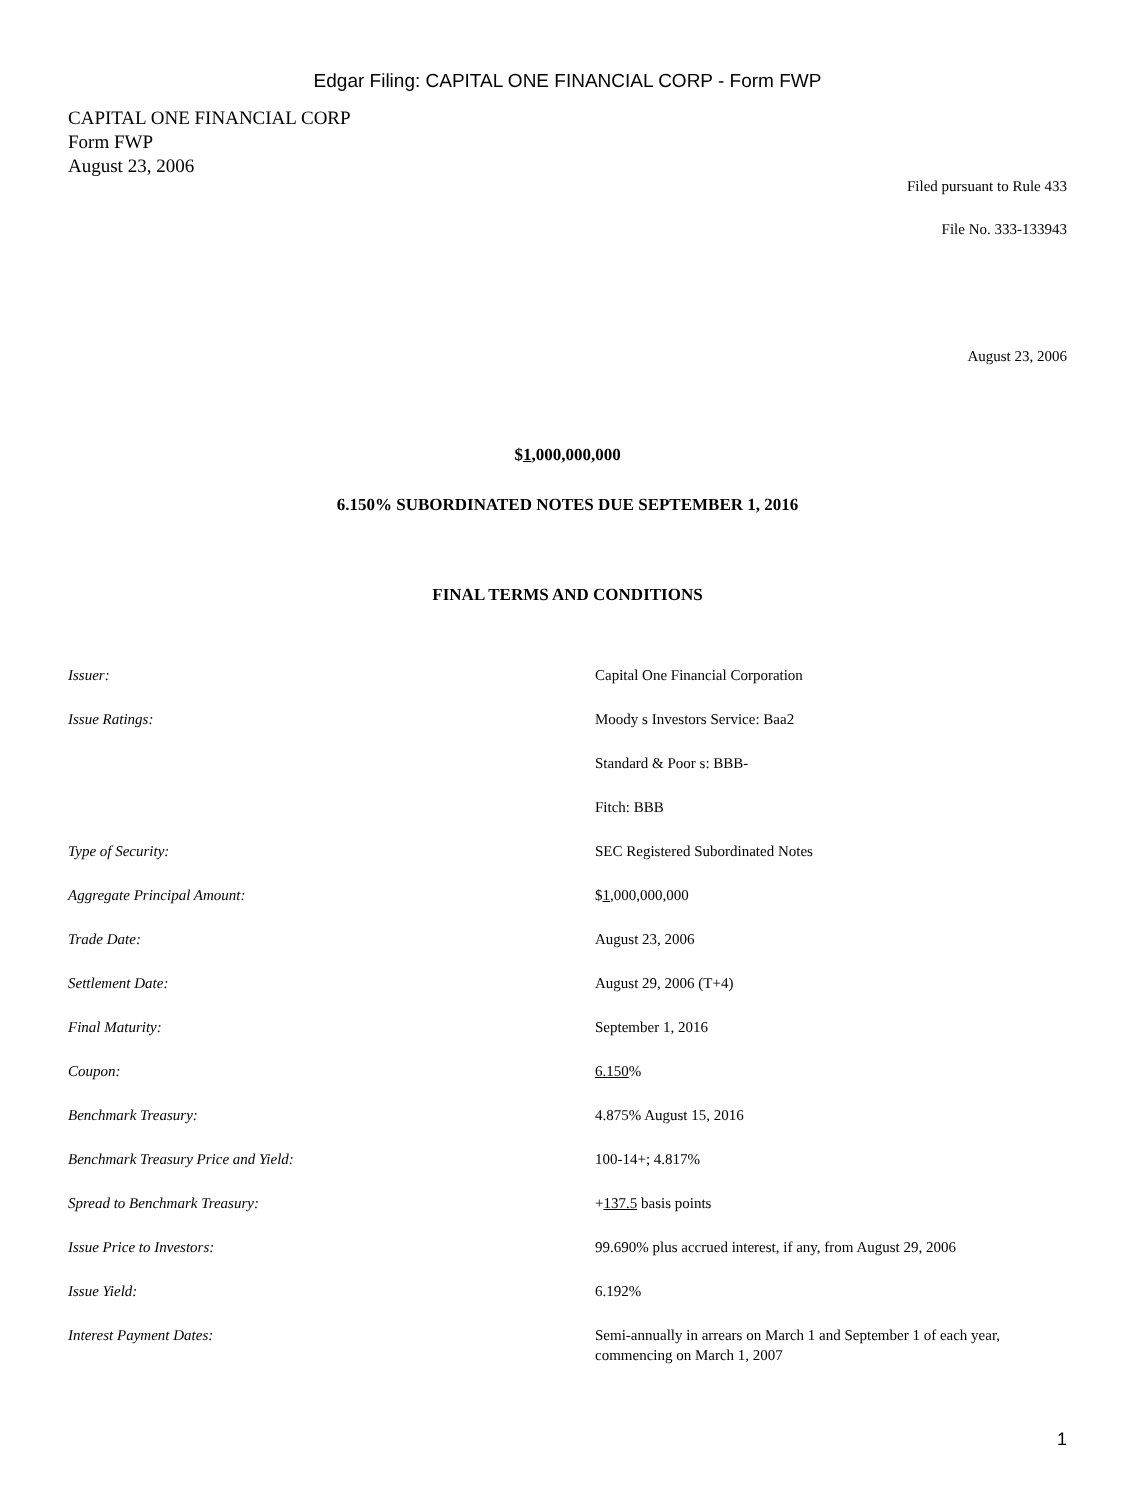Edgar Filing: CAPITAL ONE FINANCIAL CORP - Form FWP
CAPITAL ONE FINANCIAL CORP
Form FWP
August 23, 2006
Filed pursuant to Rule 433
File No. 333-133943
August 23, 2006
$1,000,000,000
6.150% SUBORDINATED NOTES DUE SEPTEMBER 1, 2016
FINAL TERMS AND CONDITIONS
| Issuer: | Capital One Financial Corporation |
| Issue Ratings: | Moody s Investors Service: Baa2 |
| | Standard & Poor s: BBB- |
| | Fitch: BBB |
| Type of Security: | SEC Registered Subordinated Notes |
| Aggregate Principal Amount: | $ 1 ,000,000,000 |
| Trade Date: | August 23, 2006 |
| Settlement Date: | August 29, 2006 (T+4) |
| Final Maturity: | September 1, 2016 |
| Coupon: | 6.150 % |
| Benchmark Treasury: | 4.875% August 15, 2016 |
| Benchmark Treasury Price and Yield: | 100-14+; 4.817% |
| Spread to Benchmark Treasury: | + 137.5 basis points |
| Issue Price to Investors: | 99.690% plus accrued interest, if any, from August 29, 2006 |
| Issue Yield: | 6.192% |
| Interest Payment Dates: | Semi-annually in arrears on March 1 and September 1 of each year, commencing on March 1, 2007 |
1